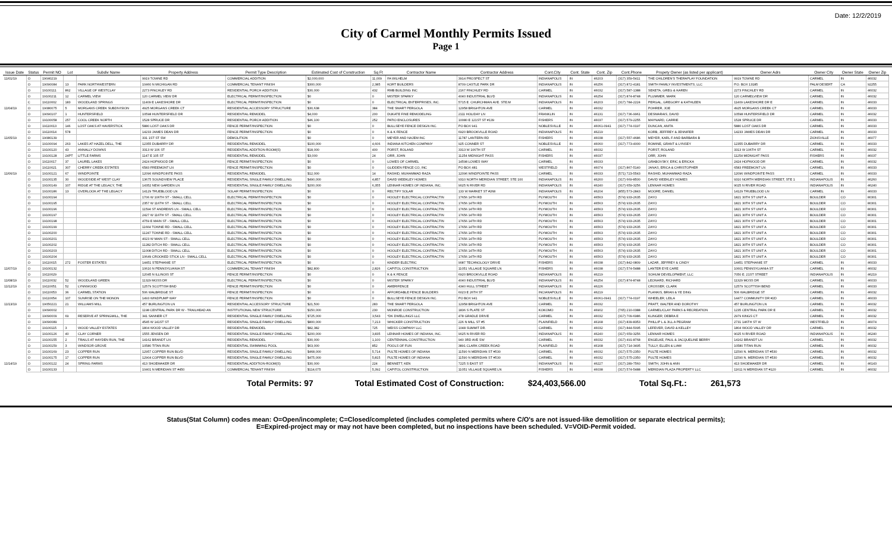City of Carmel Monthly Permits Issued
Page 1
Date: 12/2/2019
| Issue Date | Status | Permit NO | Lot | Subdiv Name | Property Address | Permit Type Description | Estimated Cost of Construction | Sq Ft | Contractor Name | Contractor Address | Cont.City | Cont. State | Cont. Zip | Cont.Phone | Propety Owner (as listed per applicant) | Owner Adrs | Owner City | Owner State | Owner Zip |
| --- | --- | --- | --- | --- | --- | --- | --- | --- | --- | --- | --- | --- | --- | --- | --- | --- | --- | --- | --- |
| 11/01/19 | O | 19040219 | | | 9919 TOWNE RD | COMMERCIAL ADDITION | $2,000,000 | 11,009 | FA WILHELM | 3914 PROSPECT ST | INDIANAPOLIS | IN | 46203 | (317) 359-5411 | THE CHILDREN'S THERAPLAY FOUNDATION | 9919 TOWNE RD | CARMEL | IN | 46032 |
| | O | 19090084 | 13 | PARK NORTHWESTERN | 10460 N MICHIGAN RD | COMMERCIAL TENANT FINISH | $300,000 | 2,385 | KORT BUILDERS | 8709 CASTLE PARK DR | INDIANAPOLIS | IN | 46256 | (317) 872-4181 | SMITH FAMILY INVESTMENTS, LLC | P.O. BOX 13185 | PALM DESERT | CA | 92255 |
| | O | 19100111 | 862 | VILLAGE OF WESTCLAY | 2273 FINCHLEY RD | RESIDENTIAL PORCH ADDITION | $30,000 | 432 | RMB BUILDING INC | 2167 FINCHLEY RD | CARMEL | IN | 46032 | (317) 587-1388 | SEKETA, GREG & KAREN | 2273 FINCHLEY RD | CARMEL | IN | 46032 |
| | O | 19100211 | 12 | CARMEL VIEW | 120 CARMEL VIEW DR | ELECTRICAL PERMIT/INSPECTION | $0 | 0 | MISTER SPARKY | 4040 INDUSTRIAL BLVD | INDIANAPOLIS | IN | 46254 | (317) 874-8748 | PLUMMER, MARK | 120 CARMELVIEW DR | CARMEL | IN | 46032 |
| | C | 19110002 | 183 | WOODLAND SPRINGS | 11409 E LAKESHORE DR | ELECTRICAL PERMIT/INSPECTION | $0 | 0 | ELECTRICAL ENTERPRISES, INC. | 5715 E. CHURCHMAN AVE. STE.M | INDIANAPOLIS | IN | 46203 | (317) 784-2224 | PERGAL, GREGORY & KATHLEEN | 11409 LAKESHORE DR E | CARMEL | IN | 46033 |
| 11/04/19 | O | 19080075 | 5 | MORGANS CREEK SUBDIVISION | 4925 MORGANS CREEK CT | RESIDENTIAL ACCESSORY STRUCTURE | $30,638 | 384 | THE SMART PERGOLA | 12958 BRIGHTON AVE | CARMEL | IN | 46032 | | POHRER, JOE | 4925 MORGANS CREEK CT | CARMEL | IN | 46033 |
| | O | 19090107 | 1 | HUNTERSFIELD | 10598 HUNTERSFIELD DR | RESIDENTIAL REMODEL | $4,000 | 200 | DUKATE FINE REMODELING | 2111 HOLIDAY LN | FRANKLIN | IN | 46131 | (317) 736-9961 | DESMARAIS, DAVID | 10598 HUNTERSFIELD DR | CARMEL | IN | 46032 |
| | O | 19100058 | 257 | COOL CREEK NORTH | 1528 SPRUCE DR | RESIDENTIAL PORCH ADDITION | $46,100 | 252 | PATIO ENCLOSURES | 10080 E 121ST ST #139 | FISHERS | IN | 46037 | (317) 579-2255 | MAYNARD, CARRIE | 1528 SPRUCE DR | CARMEL | IN | 46033 |
| | O | 19110013 | 146 | LOST OAKS AT HAVERSTICK | 5880 LOST OAKS DR | FENCE PERMIT/INSPECTION | $0 | 0 | BULLSEYE FENCE DESIGN INC. | PO BOX 941 | NOBLESVILLE | IN | 46061-0941 | (317) 774-0197 | DUNCAN, ANITA | 5880 LOST OAKS DR | CARMEL | IN | 46033 |
| | O | 19110014 | 578 | | 14233 JAMES DEAN DR | FENCE PERMIT/INSPECTION | $0 | 0 | K & K FENCE | 6920 BROOKVILLE ROAD | INDIANAPOLIS | IN | 46219 | | KORB, JEFFREY & JENNIFER | 14233 JAMES DEAN DR | CARMEL | IN | 46033 |
| 11/05/19 | O | 19080139 | | | 331 1ST ST SW | DEMOLITION | $0 | 0 | MEYER AND NAJEM INC | 11787 LANTERN RD | FISHERS | IN | 46038 | (317) 557-4686 | MEYER, KARL F AND BARBARA B | | ZIONSVILLE | IN | 46077 |
| | O | 19100094 | 263 | LAKES AT HAZEL DELL, THE | 12355 DUBARRY DR | RESIDENTIAL REMODEL | $100,000 | 4,606 | INDIANA KITCHEN COMPANY | 925 CONNER ST | NOBLESVILLE | IN | 46060 | (317) 773-4000 | ROMINE, GRANT & LYNSEY | 12355 DUBARRY DR | CARMEL | IN | 46033 |
| | O | 19100120 | 43 | ANNALLY DOWNS | 3313 W 106 ST | RESIDENTIAL ADDITION-ROOM(S) | $18,000 | 400 | PORST, ROLAND | 3313 W 106TH ST | CARMEL | IN | 46032 | | PORST, ROLAND | 3313 W 106TH ST | CARMEL | IN | 46032 |
| | O | 19100128 | 24PT | LITTLE FARMS | 1147 E 105 ST | RESIDENTIAL REMODEL | $3,000 | 24 | ORR, JOHN | 11254 MIDNIGHT PASS | FISHERS | IN | 46037 | | ORR, JOHN | 11254 MIDNIGHT PASS | FISHERS | IN | 46037 |
| | O | 19110017 | 37 | LAUREL LAKES | 2424 HOPWOOD DR | FENCE PERMIT/INSPECTION | $0 | 0 | LOWES OF CARMEL | 14598 LOWES WAY | CARMEL | IN | 46033 | | GRABOVSKY, ERIC & ERICKA | 2424 HOPWOOD DR | CARMEL | IN | 46032 |
| | O | 19110021 | 307 | CHERRY CREEK ESTATES | 6583 FREEMONT LN | FENCE PERMIT/INSPECTION | $0 | 0 | GLIDDEN FENCE CO, INC | PO BOX 481 | WESTFIELD | IN | 46074 | (317) 867-5140 | JANAS, ERICA & CHRISTOPHER | 6583 FREEMONT LN | CARMEL | IN | 46033 |
| 11/06/19 | O | 19100121 | 67 | WINDPOINTE | 12096 WINDPOINTE PASS | RESIDENTIAL REMODEL | $12,000 | 14 | RASHID, MUHAMMAD RAZA | 12096 WINDPOINTE PASS | CARMEL | IN | 46033 | (571) 723-5543 | RASHID, MUHAMMAD RAZA | 12096 WINDPOINTE PASS | CARMEL | IN | 46033 |
| | O | 19100135 | 30 | WOODSIDE AT WEST CLAY | 13675 SOUNDVIEW PLACE | RESIDENTIAL SINGLE FAMILY DWELLING | $490,000 | 4,857 | DAVID WEEKLEY HOMES | 9310 NORTH MERIDIAN STREET, STE 100 | INDIANAPOLIS | IN | 46260 | (317) 669-8500 | DAVID WEEKLEY HOMES | 9310 NORTH MERIDIAN STREET, STE 1 | INDIANAPOLIS | IN | 46260 |
| | O | 19100149 | 107 | RIDGE AT THE LEGACY, THE | 14352 NEW GARDEN LN | RESIDENTIAL SINGLE FAMILY DWELLING | $200,000 | 6,355 | LENNAR HOMES OF INDIANA, INC. | 9025 N RIVER RD | INDIANAPOLIS | IN | 46240 | (317) 659-3256 | LENNAR HOMES | 9025 N RIVER ROAD | INDIANAPOLIS | IN | 46240 |
| | O | 19100186 | 13 | OVERLOOK AT THE LEGACY | 14129 TRUEBLOOD LN | SOLAR PERMIT/INSPECTION | $0 | 0 | RECTIFY SOLAR | 133 W MARKET ST #268 | INDIANAPOLIS | IN | 46204 | (855) 573-2843 | MOORE, DANIEL | 14129 TRUEBLOOD LN | CARMEL | IN | 46033 |
| | O | 19100194 | | | 1706 W 106TH ST - SMALL CELL | ELECTRICAL PERMIT/INSPECTION | $0 | 0 | HOOLEY ELECTRICAL CONTRACTIN | 17656 14TH RD | PLYMOUTH | IN | 46563 | (574) 933-2635 | ZAYO | 1821 30TH ST UNIT A | BOULDER | CO | 80301 |
| | O | 19100195 | | | 2357 W 116TH ST - SMALL CELL | ELECTRICAL PERMIT/INSPECTION | $0 | 0 | HOOLEY ELECTRICAL CONTRACTIN | 17656 14TH RD | PLYMOUTH | IN | 46563 | (574) 933-2635 | ZAYO | 1821 30TH ST UNIT A | BOULDER | CO | 80301 |
| | O | 19100196 | | | 11594 ST ANDREWS LN - SMALL CELL | ELECTRICAL PERMIT/INSPECTION | $0 | 0 | HOOLEY ELECTRICAL CONTRACTIN | 17656 14TH RD | PLYMOUTH | IN | 46563 | (574) 933-2635 | ZAYO | 1821 30TH ST UNIT A | BOULDER | CO | 80301 |
| | O | 19100197 | | | 2427 W 116TH ST - SMALL CELL | ELECTRICAL PERMIT/INSPECTION | $0 | 0 | HOOLEY ELECTRICAL CONTRACTIN | 17656 14TH RD | PLYMOUTH | IN | 46563 | (574) 933-2635 | ZAYO | 1821 30TH ST UNIT A | BOULDER | CO | 80301 |
| | O | 19100198 | | | 4759 E MAIN ST - SMALL CELL | ELECTRICAL PERMIT/INSPECTION | $0 | 0 | HOOLEY ELECTRICAL CONTRACTIN | 17656 14TH RD | PLYMOUTH | IN | 46563 | (574) 933-2635 | ZAYO | 1821 30TH ST UNIT A | BOULDER | CO | 80301 |
| | O | 19100199 | | | 11664 TOWNE RD - SMALL CELL | ELECTRICAL PERMIT/INSPECTION | $0 | 0 | HOOLEY ELECTRICAL CONTRACTIN | 17656 14TH RD | PLYMOUTH | IN | 46563 | (574) 933-2635 | ZAYO | 1821 30TH ST UNIT A | BOULDER | CO | 80301 |
| | O | 19100200 | | | 11247 TOWNE RD - SMALL CELL | ELECTRICAL PERMIT/INSPECTION | $0 | 0 | HOOLEY ELECTRICAL CONTRACTIN | 17656 14TH RD | PLYMOUTH | IN | 46563 | (574) 933-2635 | ZAYO | 1821 30TH ST UNIT A | BOULDER | CO | 80301 |
| | O | 19100201 | | | 4023 W MAIN ST - SMALL CELL | ELECTRICAL PERMIT/INSPECTION | $0 | 0 | HOOLEY ELECTRICAL CONTRACTIN | 17656 14TH RD | PLYMOUTH | IN | 46563 | (574) 933-2635 | ZAYO | 1821 30TH ST UNIT A | BOULDER | CO | 80301 |
| | O | 19100202 | | | 11282 DITCH RD - SMALL CELL | ELECTRICAL PERMIT/INSPECTION | $0 | 0 | HOOLEY ELECTRICAL CONTRACTIN | 17656 14TH RD | PLYMOUTH | IN | 46563 | (574) 933-2635 | ZAYO | 1821 30TH ST UNIT A | BOULDER | CO | 80301 |
| | O | 19100203 | | | 11008 DITCH RD - SMALL CELL | ELECTRICAL PERMIT/INSPECTION | $0 | 0 | HOOLEY ELECTRICAL CONTRACTIN | 17656 14TH RD | PLYMOUTH | IN | 46563 | (574) 933-2635 | ZAYO | 1821 30TH ST UNIT A | BOULDER | CO | 80301 |
| | O | 19100204 | | | 10649 CROOKED STICK LN - SMALL CELL | ELECTRICAL PERMIT/INSPECTION | $0 | 0 | HOOLEY ELECTRICAL CONTRACTIN | 17656 14TH RD | PLYMOUTH | IN | 46563 | (574) 933-2635 | ZAYO | 1821 30TH ST UNIT A | BOULDER | CO | 80301 |
| | O | 19110015 | 272 | FOSTER ESTATES | 14451 STEPHANIE ST | ELECTRICAL PERMIT/INSPECTION | $0 | 0 | KINDER ELECTRIC | 9087 TECHNOLOGY DRIVE | FISHERS | IN | 46038 | (317) 842-0809 | LAZAR, JEFFREY & CINDY | 14451 STEPHANIE ST | CARMEL | IN | 46033 |
| 11/07/19 | O | 19100132 | | | 10610 N PENNSYLVANIA ST | COMMERCIAL TENANT FINISH | $82,800 | 2,826 | CAPITOL CONSTRUCTION | 11051 VILLAGE SQUARE LN | FISHERS | IN | 46038 | (317) 574-5488 | LANTER EYE CARE | 10601 PENNSYLVANIA ST | CARMEL | IN | 46032 |
| | O | 19110029 | | | 12045 N ILLINOIS ST | FENCE PERMIT/INSPECTION | $0 | 0 | K & K FENCE | 6920 BROOKVILLE ROAD | INDIANAPOLIS | IN | 46219 | | SOHUM DEVELOPMENT, LLC | 7050 E. 21ST STREET | INDIANAPOLIS | IN | 46219 |
| 11/08/19 | O | 19110032 | 52 | WOODLAND GREEN | 11329 MOSS DR | ELECTRICAL PERMIT/INSPECTION | $0 | 0 | MISTER SPARKY | 4040 INDUSTRIAL BLVD | INDIANAPOLIS | IN | 46254 | (317) 874-8748 | LEONARD, RICHARD | 11329 MOSS DR | CARMEL | IN | 46033 |
| 11/12/19 | O | 19110051 | 52 | LYNNWOOD | 12579 SCOTTISH BND | FENCE PERMIT/INSPECTION | $0 | 0 | AMERIFENCE | 4340 HULL STREET | INDIANAPOLIS | IN | 46226 | | CROSSER, CLARK | 12579 SCOTTISH BEND | CARMEL | IN | 46033 |
| | O | 19110053 | 36 | CARMEL STATION | 506 WALBRIDGE ST | FENCE PERMIT/INSPECTION | $0 | 0 | AFFORDABLE FENCE BUILDERS | 6023 E 26TH ST | INCIANAPOLIS | IN | 46219 | | PLANKIS, BRIAN & YE DING | 506 WALBRIDGE ST | CARMEL | IN | 46032 |
| | O | 19110054 | 107 | SUNRISE ON THE MONON | 1493 WINDPUMP WAY | FENCE PERMIT/INSPECTION | $0 | 0 | BULLSEYE FENCE DESIGN INC. | PO BOX 941 | NOBLESVILLE | IN | 46061-0941 | (317) 774-0197 | WHEELER, LEILA | 14477 COMMUNITY DR #2D | CARMEL | IN | 46033 |
| 11/13/19 | O | 19050221 | 21 | WILLIAMS MILL | 457 BURLINGTON LN | RESIDENTIAL ACCESSORY STRUCTURE | $21,500 | 283 | THE SMART PERGOLA | 12958 BRIGHTON AVE | CARMEL | IN | 46032 | | PRATT, WALTER AND DOROTHY | 457 BURLINGTON LN | CARMEL | IN | 46032 |
| | O | 19090002 | | | 1198 CENTRAL PARK DR W - TRAILHEAD AN | INSTITUTIONAL NEW STRUCTURE | $150,000 | 230 | MONROE CONSTRUCTION | 1836 S PLATE ST | KOKOMO | IN | 46902 | (765) 210-0388 | CARMEL/CLAY PARKS & RECREATION | 1235 CENTRAL PARK DR E | CARMEL | IN | 46032 |
| | O | 19090009 | 69 | RESERVE AT SPRINGMILL, THE | 341 SANNER CT | RESIDENTIAL SINGLE FAMILY DWELLING | $725,000 | 3,543 | *DK DWELLINGS LLC | 478 GRADLE DRIVE | CARMEL | IN | 46032 | (317) 709-6986 | KLINGER, DEBRA E | 2979 KINGS CT | CARMEL | IN | 46032 |
| | O | 19090089 | | | 4545 W 141ST ST | RESIDENTIAL SINGLE FAMILY DWELLING | $800,000 | 7,213 | WHICKER CONSTRUCTION | 226 N MILL ST #5 | PLAINFIELD | IN | 46168 | (317) 839-8353 | PHILLIP L & JILL A PEGRAM | 2731 146TH ST W | WESTFIELD | IN | 46074 |
| | O | 19100115 | 3 | WOOD VALLEY ESTATES | 1804 WOOD VALLEY DR | RESIDENTIAL REMODEL | $82,382 | 725 | WEISS COMPANY LLC | 1048 SUMMIT DR. | CARMEL | IN | 46032 | (317) 844-5095 | LEFEVER, DAVID & KELLEY | 1804 WOOD VALLEY DR | CARMEL | IN | 46032 |
| | O | 19100126 | 40 | CLAY CORNER | 1555 JENSEN DR | RESIDENTIAL SINGLE FAMILY DWELLING | $200,000 | 3,835 | LENNAR HOMES OF INDIANA, INC. | 9025 N RIVER RD | INDIANAPOLIS | IN | 46240 | (317) 659-3256 | LENNAR HOMES | 9025 N RIVER ROAD | INDIANAPOLIS | IN | 46240 |
| | O | 19100155 | 2 | TRAILS AT HAYDEN RUN, THE | 14162 BRANDT LN | RESIDENTIAL REMODEL | $30,000 | 1,100 | CENTENNIAL CONSTRUCTION | 940 3RD AVE SW | CARMEL | IN | 46032 | (317) 491-8768 | ENGELKE, PAUL & JACQUELINE BERRY | 14162 BRANDT LN | CARMEL | IN | 46032 |
| | O | 19100159 | 3 | WINDSOR GROVE | 10580 TITAN RUN | RESIDENTIAL SWIMMING POOL | $63,000 | 852 | POOLS OF FUN | 3891 CLARK CREEK ROAD | PLAINFIELD | IN | 46168 | (317) 714-3495 | TULLY, ELLEN & LIAM | 10580 TITAN RUN | CARMEL | IN | 46032 |
| | O | 19100169 | 23 | COPPER RUN | 12957 COPPER RUN BLVD | RESIDENTIAL SINGLE FAMILY DWELLING | $468,000 | 5,714 | PULTE HOMES OF INDIANA | 11590 N MERIDIAN ST #530 | CARMEL | IN | 46032 | (317) 575-2350 | PULTE HOMES | 11590 N. MERIDIAN ST #530 | CARMEL | IN | 46032 |
| | O | 19100175 | 17 | COPPER RUN | 12904 COPPER RUN BLVD | RESIDENTIAL SINGLE FAMILY DWELLING | $475,000 | 5,815 | PULTE HOMES OF INDIANA | 11590 N MERIDIAN ST #530 | CARMEL | IN | 46032 | (317) 575-2350 | PULTE HOMES | 11590 N. MERIDIAN ST #530 | CARMEL | IN | 46032 |
| 11/14/19 | O | 19100122 | 24 | SPRING FARMS | 413 SHOEMAKER DR | RESIDENTIAL ADDITION-ROOM(S) | $30,000 | 224 | BENNETT, KEN | 7225 S EAST ST | INDIANAPOLIS | IN | 46227 | (317) 289-7560 | SMITH, JOHN & ANN | 413 SHOEMAKER DR | CARMEL | IN | 46143 |
| | O | 19100133 | | | 10401 N MERIDIAN ST #450 | COMMERCIAL TENANT FINISH | $114,075 | 5,392 | CAPITOL CONSTRUCTION | 11051 VILLAGE SQUARE LN | FISHERS | IN | 46038 | (317) 574-5488 | MERIDIAN PLAZA PROPERTY LLC | 11611 N MERIDIAN ST #120 | CARMEL | IN | 46032 |
Total Permits: 97 Total Estimated Cost of Construction: $24,403,566.00 Total Sq.Ft.: 261,573
Status(Stat Column) codes mean: O=Open/incomplete; C=Closed/completed (includes completed permits where C/O's are not issued-like demolition or separate electrical permits);
E=Expired-project may or may not have been completed, but no inspections have been scheduled. V=VOID-Permit voided.